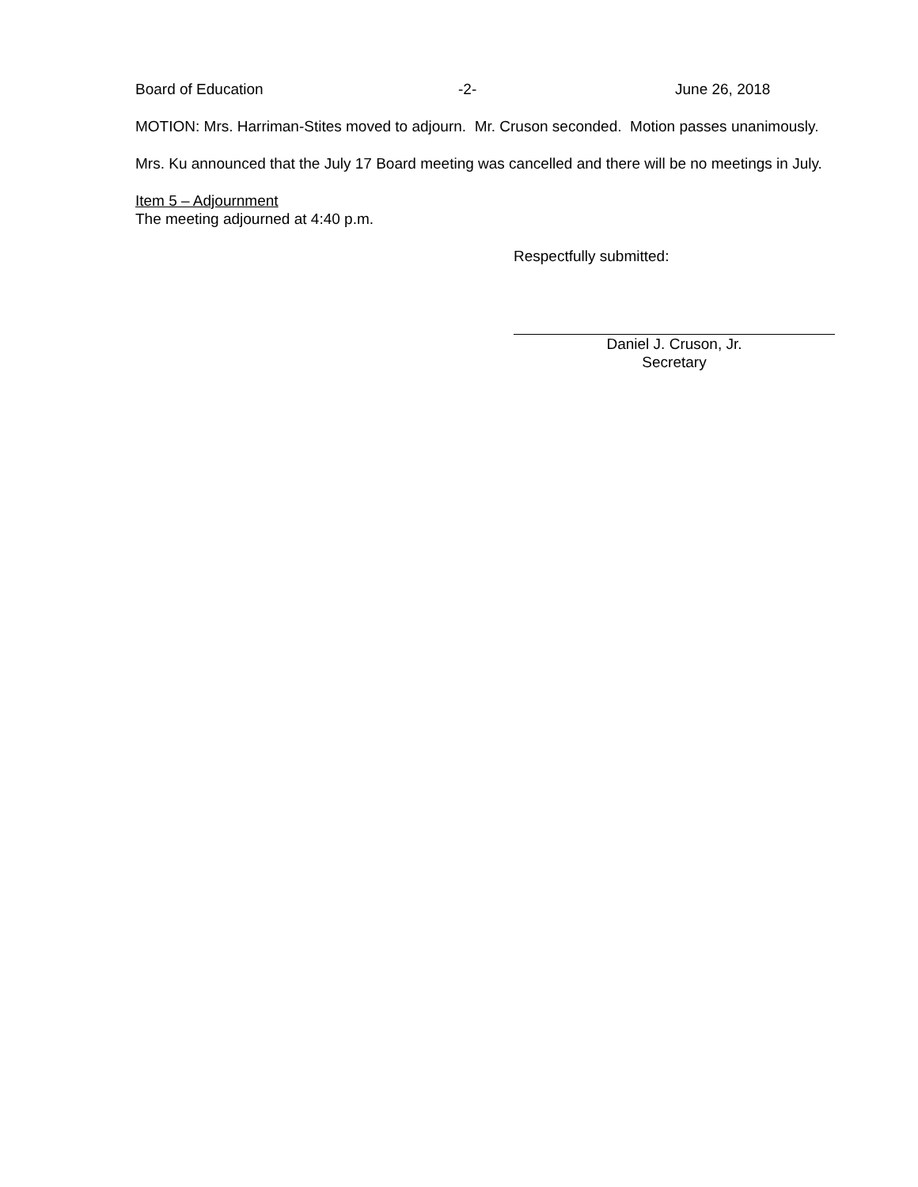Board of Education -2- June 26, 2018
MOTION: Mrs. Harriman-Stites moved to adjourn. Mr. Cruson seconded. Motion passes unanimously.
Mrs. Ku announced that the July 17 Board meeting was cancelled and there will be no meetings in July.
Item 5 – Adjournment
The meeting adjourned at 4:40 p.m.
Respectfully submitted:
Daniel J. Cruson, Jr.
Secretary